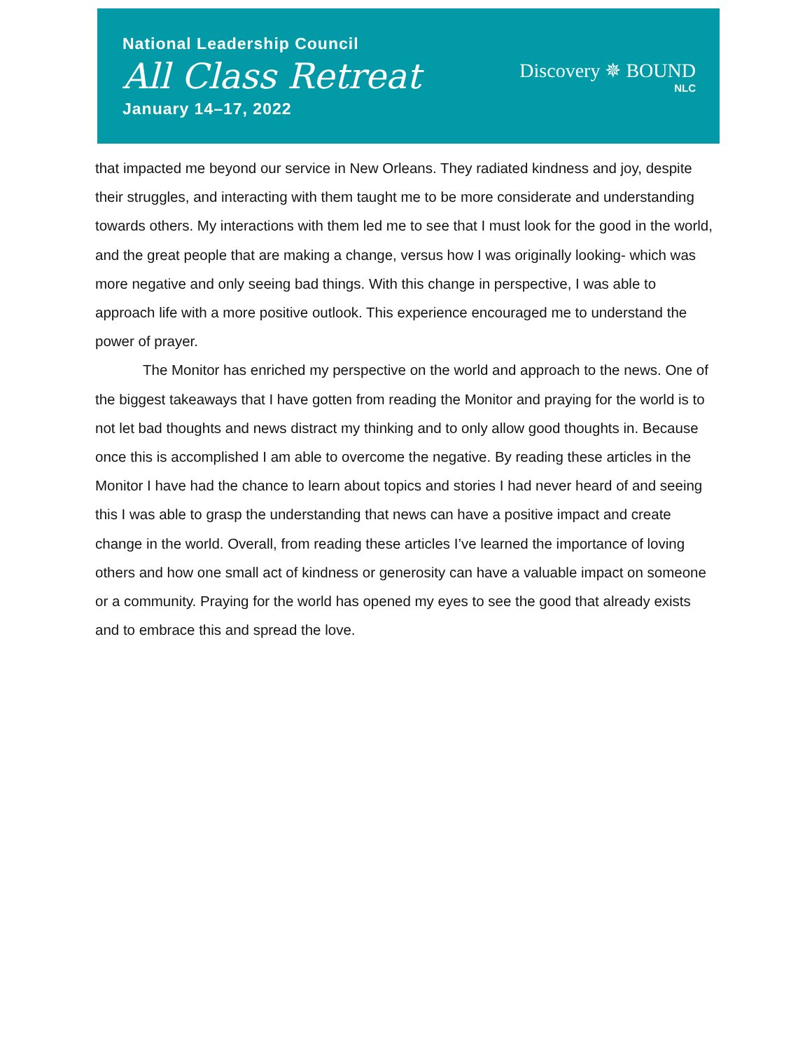National Leadership Council
All Class Retreat
January 14–17, 2022
Discovery ✵ BOUND
NLC
that impacted me beyond our service in New Orleans. They radiated kindness and joy, despite their struggles, and interacting with them taught me to be more considerate and understanding towards others. My interactions with them led me to see that I must look for the good in the world, and the great people that are making a change, versus how I was originally looking- which was more negative and only seeing bad things. With this change in perspective, I was able to approach life with a more positive outlook. This experience encouraged me to understand the power of prayer.
The Monitor has enriched my perspective on the world and approach to the news. One of the biggest takeaways that I have gotten from reading the Monitor and praying for the world is to not let bad thoughts and news distract my thinking and to only allow good thoughts in. Because once this is accomplished I am able to overcome the negative. By reading these articles in the Monitor I have had the chance to learn about topics and stories I had never heard of and seeing this I was able to grasp the understanding that news can have a positive impact and create change in the world. Overall, from reading these articles I’ve learned the importance of loving others and how one small act of kindness or generosity can have a valuable impact on someone or a community. Praying for the world has opened my eyes to see the good that already exists and to embrace this and spread the love.